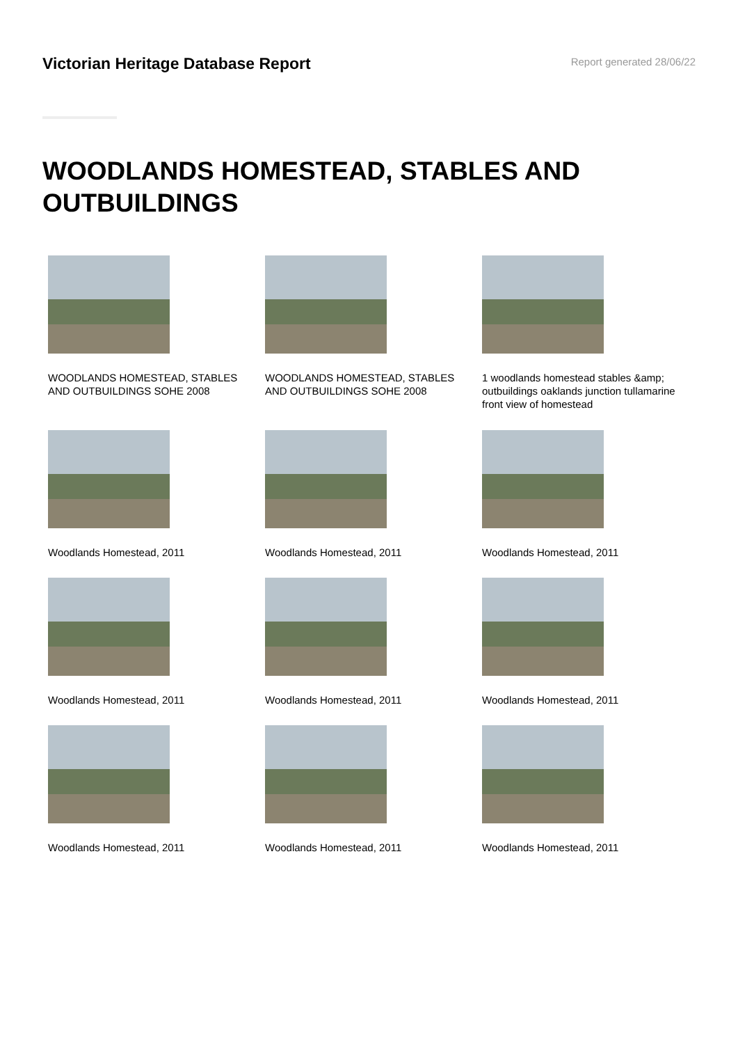Victorian Heritage Database Report
Report generated 28/06/22
WOODLANDS HOMESTEAD, STABLES AND OUTBUILDINGS
WOODLANDS HOMESTEAD, STABLES AND OUTBUILDINGS SOHE 2008
WOODLANDS HOMESTEAD, STABLES AND OUTBUILDINGS SOHE 2008
1 woodlands homestead stables &amp; outbuildings oaklands junction tullamarine front view of homestead
Woodlands Homestead, 2011
Woodlands Homestead, 2011
Woodlands Homestead, 2011
Woodlands Homestead, 2011
Woodlands Homestead, 2011
Woodlands Homestead, 2011
Woodlands Homestead, 2011
Woodlands Homestead, 2011
Woodlands Homestead, 2011